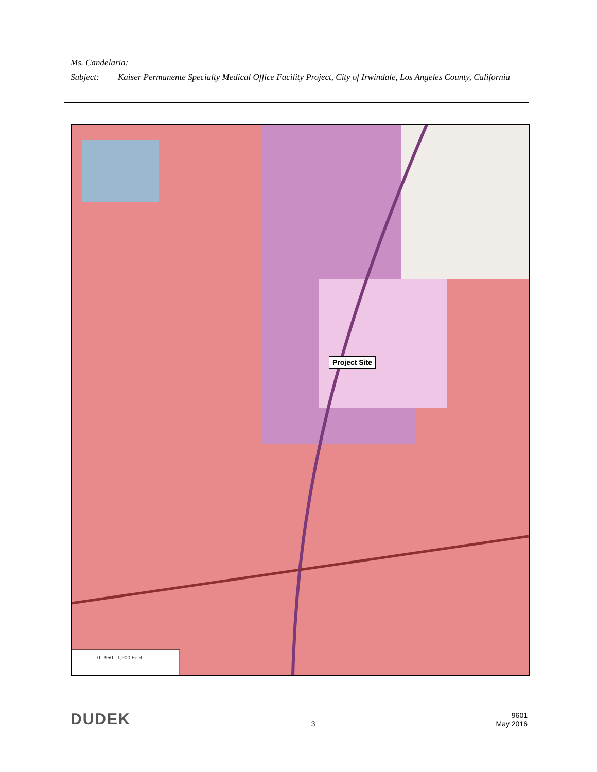Ms. Candelaria:
Subject: Kaiser Permanente Specialty Medical Office Facility Project, City of Irwindale, Los Angeles County, California
Project Site
0 950 1,900 Feet
DUDEK
3
9601
May 2016